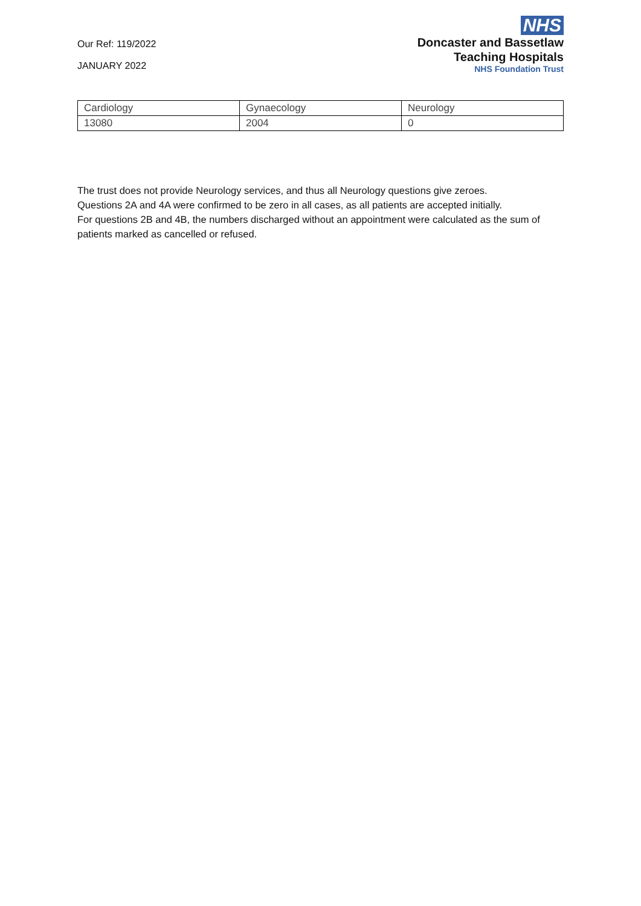Our Ref: 119/2022
JANUARY 2022
NHS
Doncaster and Bassetlaw
Teaching Hospitals
NHS Foundation Trust
| Cardiology | Gynaecology | Neurology |
| 13080 | 2004 | 0 |
The trust does not provide Neurology services, and thus all Neurology questions give zeroes.
Questions 2A and 4A were confirmed to be zero in all cases, as all patients are accepted initially.
For questions 2B and 4B, the numbers discharged without an appointment were calculated as the sum of patients marked as cancelled or refused.